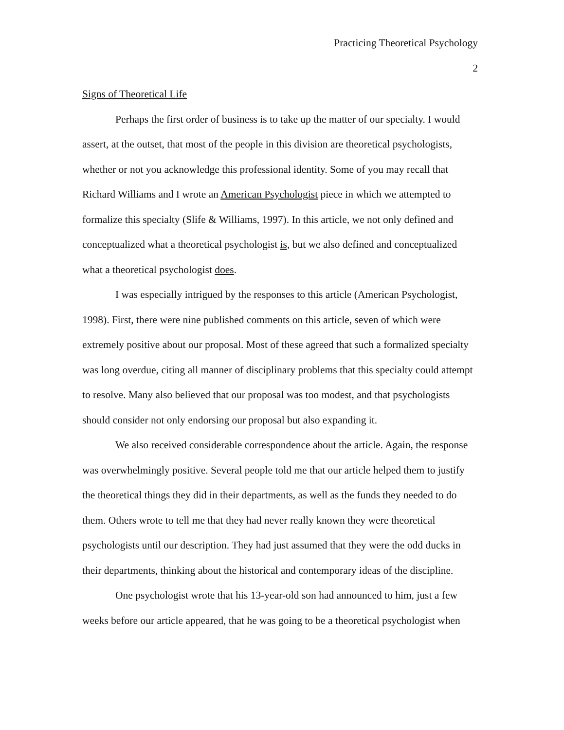Practicing Theoretical Psychology
2
Signs of Theoretical Life
Perhaps the first order of business is to take up the matter of our specialty. I would assert, at the outset, that most of the people in this division are theoretical psychologists, whether or not you acknowledge this professional identity. Some of you may recall that Richard Williams and I wrote an American Psychologist piece in which we attempted to formalize this specialty (Slife & Williams, 1997). In this article, we not only defined and conceptualized what a theoretical psychologist is, but we also defined and conceptualized what a theoretical psychologist does.
I was especially intrigued by the responses to this article (American Psychologist, 1998). First, there were nine published comments on this article, seven of which were extremely positive about our proposal. Most of these agreed that such a formalized specialty was long overdue, citing all manner of disciplinary problems that this specialty could attempt to resolve. Many also believed that our proposal was too modest, and that psychologists should consider not only endorsing our proposal but also expanding it.
We also received considerable correspondence about the article. Again, the response was overwhelmingly positive. Several people told me that our article helped them to justify the theoretical things they did in their departments, as well as the funds they needed to do them. Others wrote to tell me that they had never really known they were theoretical psychologists until our description. They had just assumed that they were the odd ducks in their departments, thinking about the historical and contemporary ideas of the discipline.
One psychologist wrote that his 13-year-old son had announced to him, just a few weeks before our article appeared, that he was going to be a theoretical psychologist when